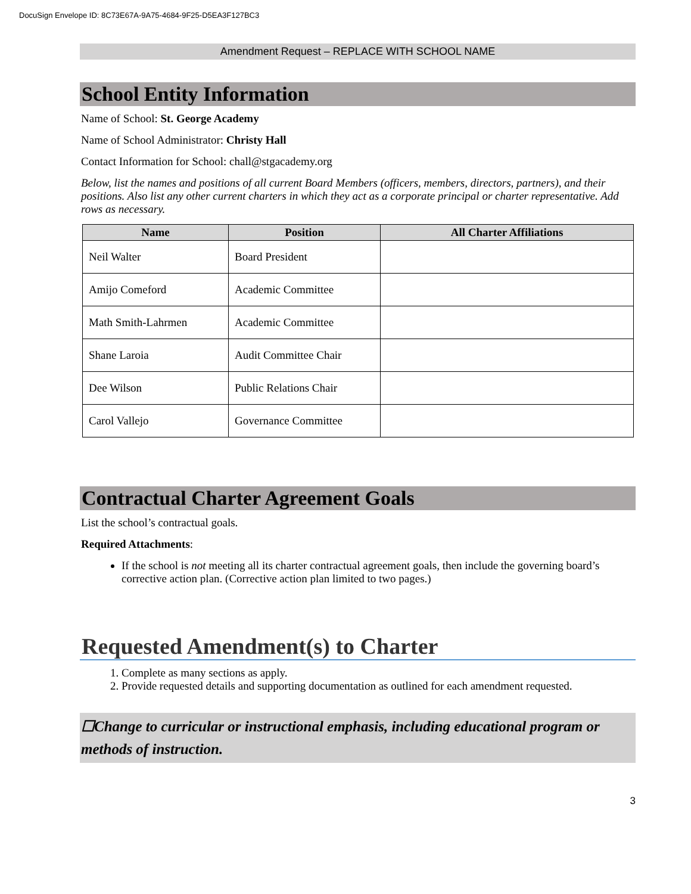DocuSign Envelope ID: 8C73E67A-9A75-4684-9F25-D5EA3F127BC3
Amendment Request – REPLACE WITH SCHOOL NAME
School Entity Information
Name of School: St. George Academy
Name of School Administrator: Christy Hall
Contact Information for School: chall@stgacademy.org
Below, list the names and positions of all current Board Members (officers, members, directors, partners), and their positions. Also list any other current charters in which they act as a corporate principal or charter representative. Add rows as necessary.
| Name | Position | All Charter Affiliations |
| --- | --- | --- |
| Neil Walter | Board President | |
| Amijo Comeford | Academic Committee | |
| Math Smith-Lahrmen | Academic Committee | |
| Shane Laroia | Audit Committee Chair | |
| Dee Wilson | Public Relations Chair | |
| Carol Vallejo | Governance Committee | |
Contractual Charter Agreement Goals
List the school’s contractual goals.
Required Attachments:
If the school is not meeting all its charter contractual agreement goals, then include the governing board’s corrective action plan. (Corrective action plan limited to two pages.)
Requested Amendment(s) to Charter
1. Complete as many sections as apply.
2. Provide requested details and supporting documentation as outlined for each amendment requested.
☐Change to curricular or instructional emphasis, including educational program or methods of instruction.
3